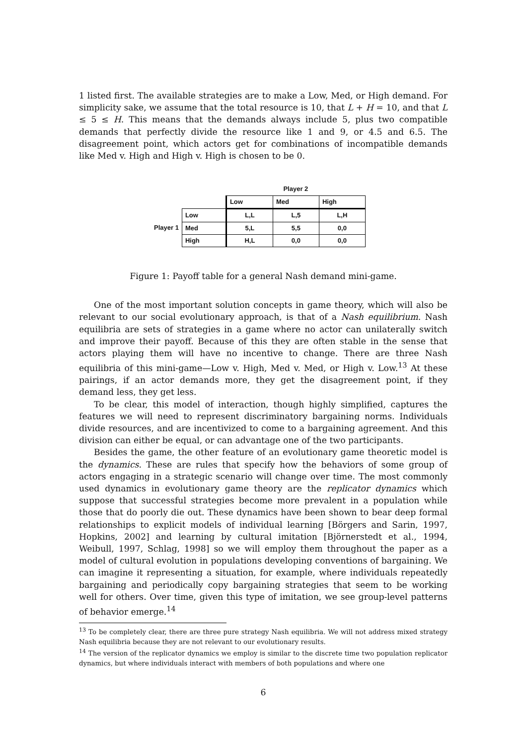1 listed first. The available strategies are to make a Low, Med, or High demand. For simplicity sake, we assume that the total resource is 10, that L + H = 10, and that L ≤ 5 ≤ H. This means that the demands always include 5, plus two compatible demands that perfectly divide the resource like 1 and 9, or 4.5 and 6.5. The disagreement point, which actors get for combinations of incompatible demands like Med v. High and High v. High is chosen to be 0.
| | | Player 2 | | |
| | | Low | Med | High |
| Player 1 | Low | L,L | L,5 | L,H |
| | Med | 5,L | 5,5 | 0,0 |
| | High | H,L | 0,0 | 0,0 |
Figure 1: Payoff table for a general Nash demand mini-game.
One of the most important solution concepts in game theory, which will also be relevant to our social evolutionary approach, is that of a Nash equilibrium. Nash equilibria are sets of strategies in a game where no actor can unilaterally switch and improve their payoff. Because of this they are often stable in the sense that actors playing them will have no incentive to change. There are three Nash equilibria of this mini-game—Low v. High, Med v. Med, or High v. Low.<sup>13</sup> At these pairings, if an actor demands more, they get the disagreement point, if they demand less, they get less.
To be clear, this model of interaction, though highly simplified, captures the features we will need to represent discriminatory bargaining norms. Individuals divide resources, and are incentivized to come to a bargaining agreement. And this division can either be equal, or can advantage one of the two participants.
Besides the game, the other feature of an evolutionary game theoretic model is the dynamics. These are rules that specify how the behaviors of some group of actors engaging in a strategic scenario will change over time. The most commonly used dynamics in evolutionary game theory are the replicator dynamics which suppose that successful strategies become more prevalent in a population while those that do poorly die out. These dynamics have been shown to bear deep formal relationships to explicit models of individual learning [Börgers and Sarin, 1997, Hopkins, 2002] and learning by cultural imitation [Björnerstedt et al., 1994, Weibull, 1997, Schlag, 1998] so we will employ them throughout the paper as a model of cultural evolution in populations developing conventions of bargaining. We can imagine it representing a situation, for example, where individuals repeatedly bargaining and periodically copy bargaining strategies that seem to be working well for others. Over time, given this type of imitation, we see group-level patterns of behavior emerge.<sup>14</sup>
<sup>13</sup> To be completely clear, there are three pure strategy Nash equilibria. We will not address mixed strategy Nash equilibria because they are not relevant to our evolutionary results.
<sup>14</sup> The version of the replicator dynamics we employ is similar to the discrete time two population replicator dynamics, but where individuals interact with members of both populations and where one
6